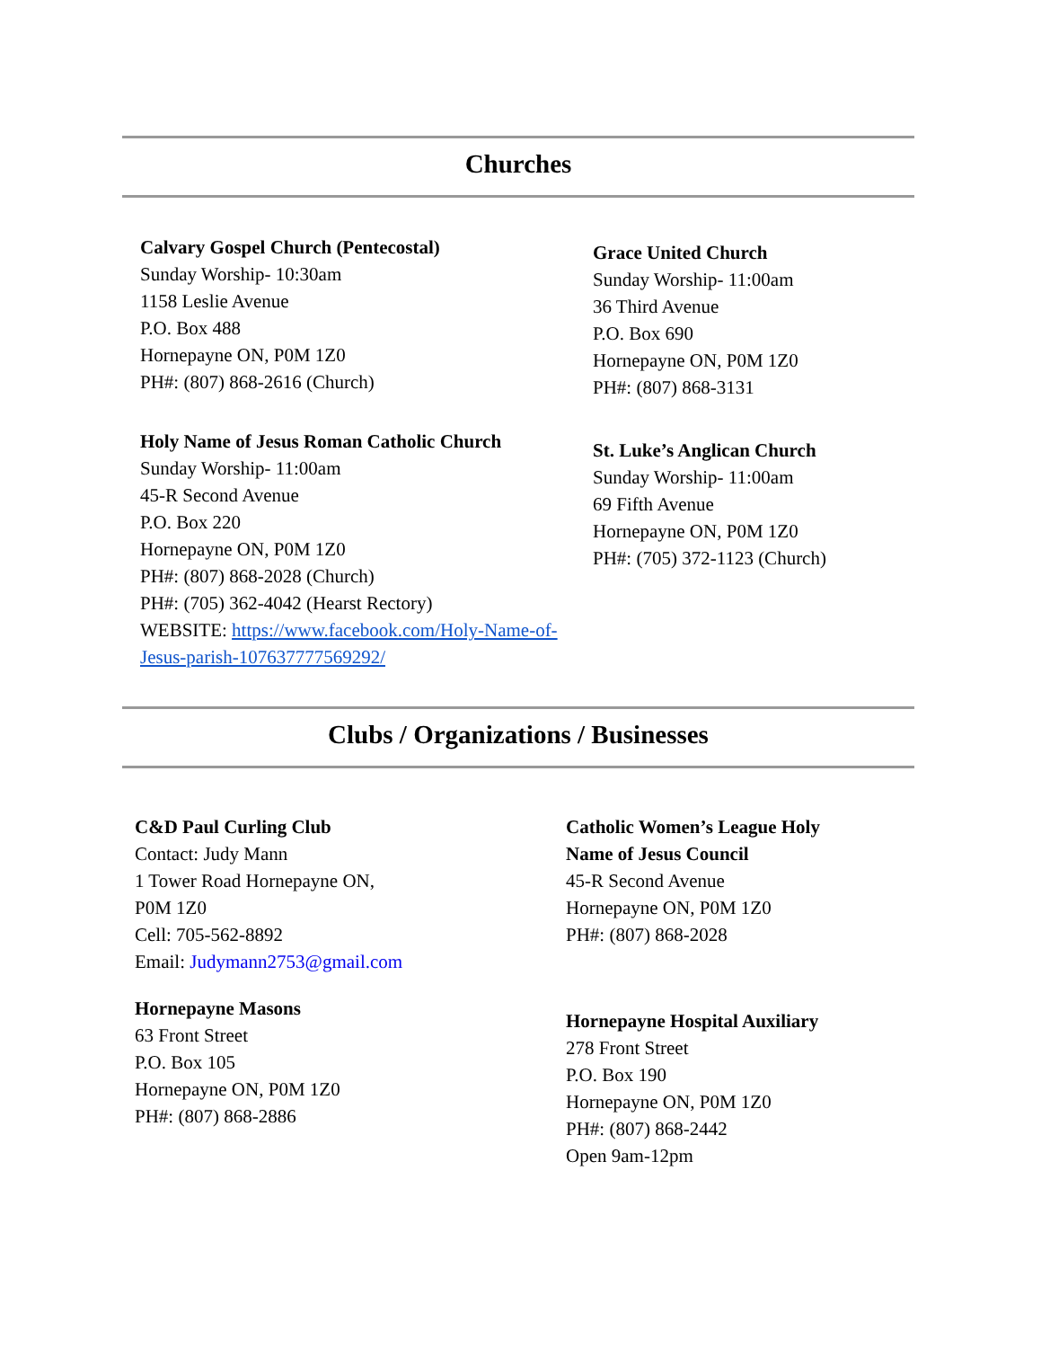Churches
Calvary Gospel Church (Pentecostal)
Sunday Worship- 10:30am
1158 Leslie Avenue
P.O. Box 488
Hornepayne ON, P0M 1Z0
PH#: (807) 868-2616 (Church)
Holy Name of Jesus Roman Catholic Church
Sunday Worship- 11:00am
45-R Second Avenue
P.O. Box 220
Hornepayne ON, P0M 1Z0
PH#: (807) 868-2028 (Church)
PH#: (705) 362-4042 (Hearst Rectory)
WEBSITE: https://www.facebook.com/Holy-Name-of-Jesus-parish-107637777569292/
Grace United Church
Sunday Worship- 11:00am
36 Third Avenue
P.O. Box 690
Hornepayne ON, P0M 1Z0
PH#: (807) 868-3131
St. Luke’s Anglican Church
Sunday Worship- 11:00am
69 Fifth Avenue
Hornepayne ON, P0M 1Z0
PH#: (705) 372-1123 (Church)
Clubs / Organizations / Businesses
C&D Paul Curling Club
Contact: Judy Mann
1 Tower Road Hornepayne ON,
P0M 1Z0
Cell: 705-562-8892
Email: Judymann2753@gmail.com
Hornepayne Masons
63 Front Street
P.O. Box 105
Hornepayne ON, P0M 1Z0
PH#: (807) 868-2886
Catholic Women’s League Holy Name of Jesus Council
45-R Second Avenue
Hornepayne ON, P0M 1Z0
PH#: (807) 868-2028
Hornepayne Hospital Auxiliary
278 Front Street
P.O. Box 190
Hornepayne ON, P0M 1Z0
PH#: (807) 868-2442
Open 9am-12pm